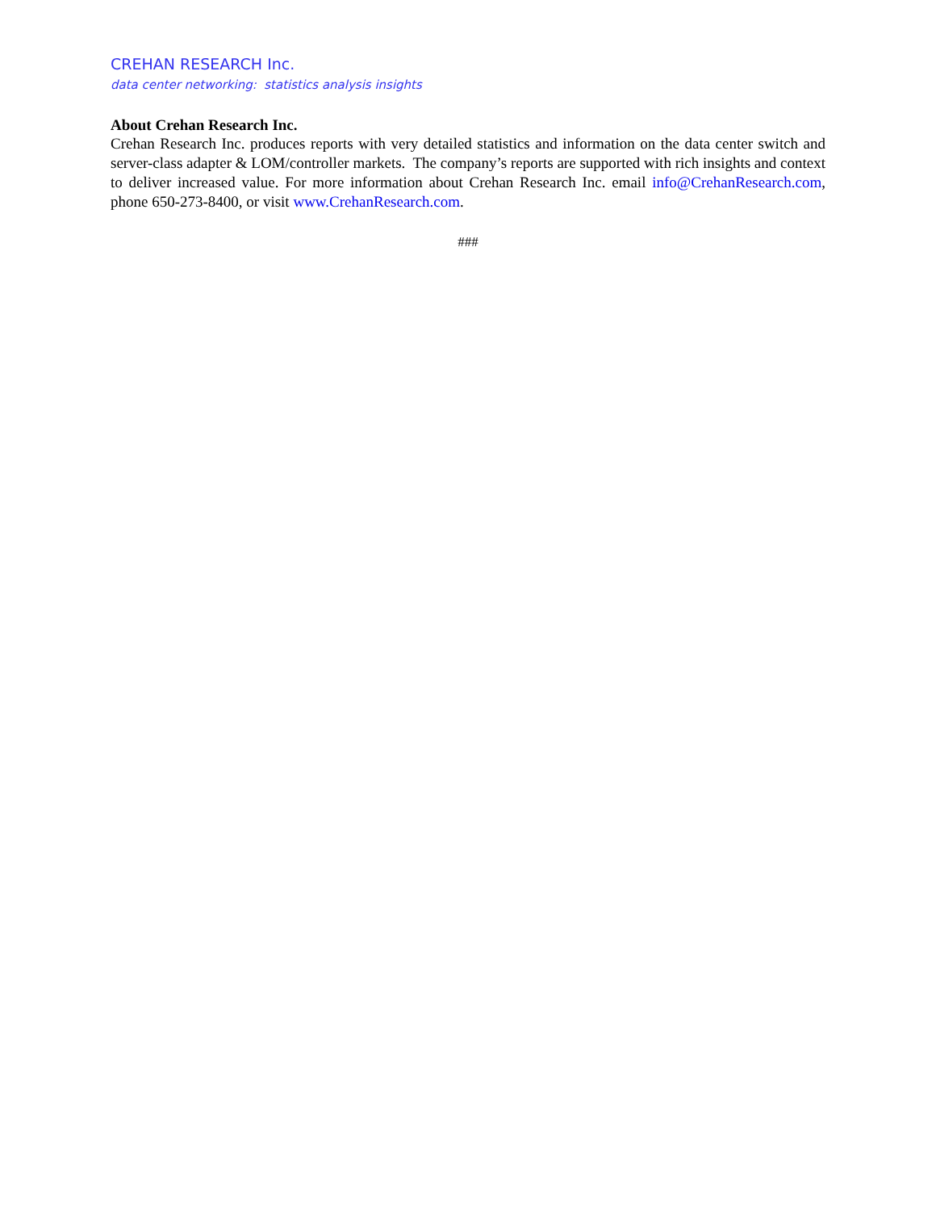CREHAN RESEARCH Inc.
data center networking: statistics analysis insights
About Crehan Research Inc.
Crehan Research Inc. produces reports with very detailed statistics and information on the data center switch and server-class adapter & LOM/controller markets. The company’s reports are supported with rich insights and context to deliver increased value. For more information about Crehan Research Inc. email info@CrehanResearch.com, phone 650-273-8400, or visit www.CrehanResearch.com.
###